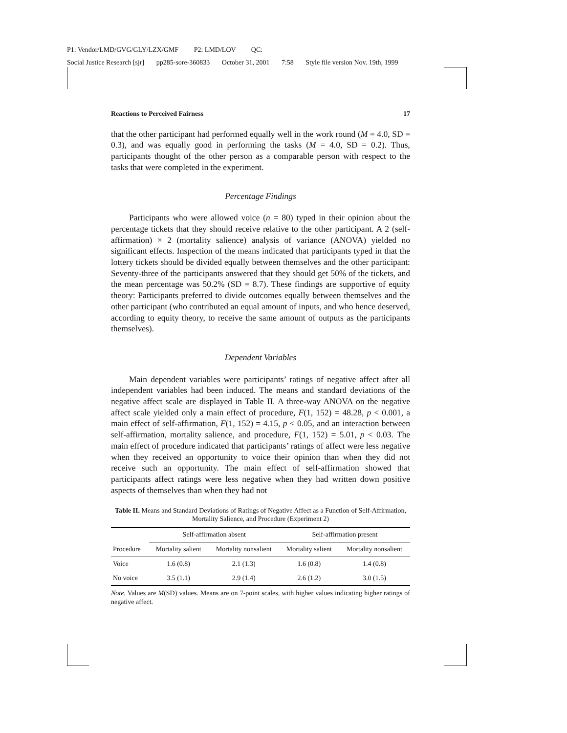P1: Vendor/LMD/GVG/GLY/LZX/GMF P2: LMD/LOV QC:
Social Justice Research [sjr] pp285-sore-360833 October 31, 2001 7:58 Style file version Nov. 19th, 1999
Reactions to Perceived Fairness 17
that the other participant had performed equally well in the work round (M = 4.0, SD = 0.3), and was equally good in performing the tasks (M = 4.0, SD = 0.2). Thus, participants thought of the other person as a comparable person with respect to the tasks that were completed in the experiment.
Percentage Findings
Participants who were allowed voice (n = 80) typed in their opinion about the percentage tickets that they should receive relative to the other participant. A 2 (self-affirmation) × 2 (mortality salience) analysis of variance (ANOVA) yielded no significant effects. Inspection of the means indicated that participants typed in that the lottery tickets should be divided equally between themselves and the other participant: Seventy-three of the participants answered that they should get 50% of the tickets, and the mean percentage was 50.2% (SD = 8.7). These findings are supportive of equity theory: Participants preferred to divide outcomes equally between themselves and the other participant (who contributed an equal amount of inputs, and who hence deserved, according to equity theory, to receive the same amount of outputs as the participants themselves).
Dependent Variables
Main dependent variables were participants’ ratings of negative affect after all independent variables had been induced. The means and standard deviations of the negative affect scale are displayed in Table II. A three-way ANOVA on the negative affect scale yielded only a main effect of procedure, F(1, 152) = 48.28, p < 0.001, a main effect of self-affirmation, F(1, 152) = 4.15, p < 0.05, and an interaction between self-affirmation, mortality salience, and procedure, F(1, 152) = 5.01, p < 0.03. The main effect of procedure indicated that participants’ ratings of affect were less negative when they received an opportunity to voice their opinion than when they did not receive such an opportunity. The main effect of self-affirmation showed that participants affect ratings were less negative when they had written down positive aspects of themselves than when they had not
Table II. Means and Standard Deviations of Ratings of Negative Affect as a Function of Self-Affirmation, Mortality Salience, and Procedure (Experiment 2)
| | Self-affirmation absent | | Self-affirmation present | |
| --- | --- | --- | --- | --- |
| Procedure | Mortality salient | Mortality nonsalient | Mortality salient | Mortality nonsalient |
| Voice | 1.6 (0.8) | 2.1 (1.3) | 1.6 (0.8) | 1.4 (0.8) |
| No voice | 3.5 (1.1) | 2.9 (1.4) | 2.6 (1.2) | 3.0 (1.5) |
Note. Values are M(SD) values. Means are on 7-point scales, with higher values indicating higher ratings of negative affect.